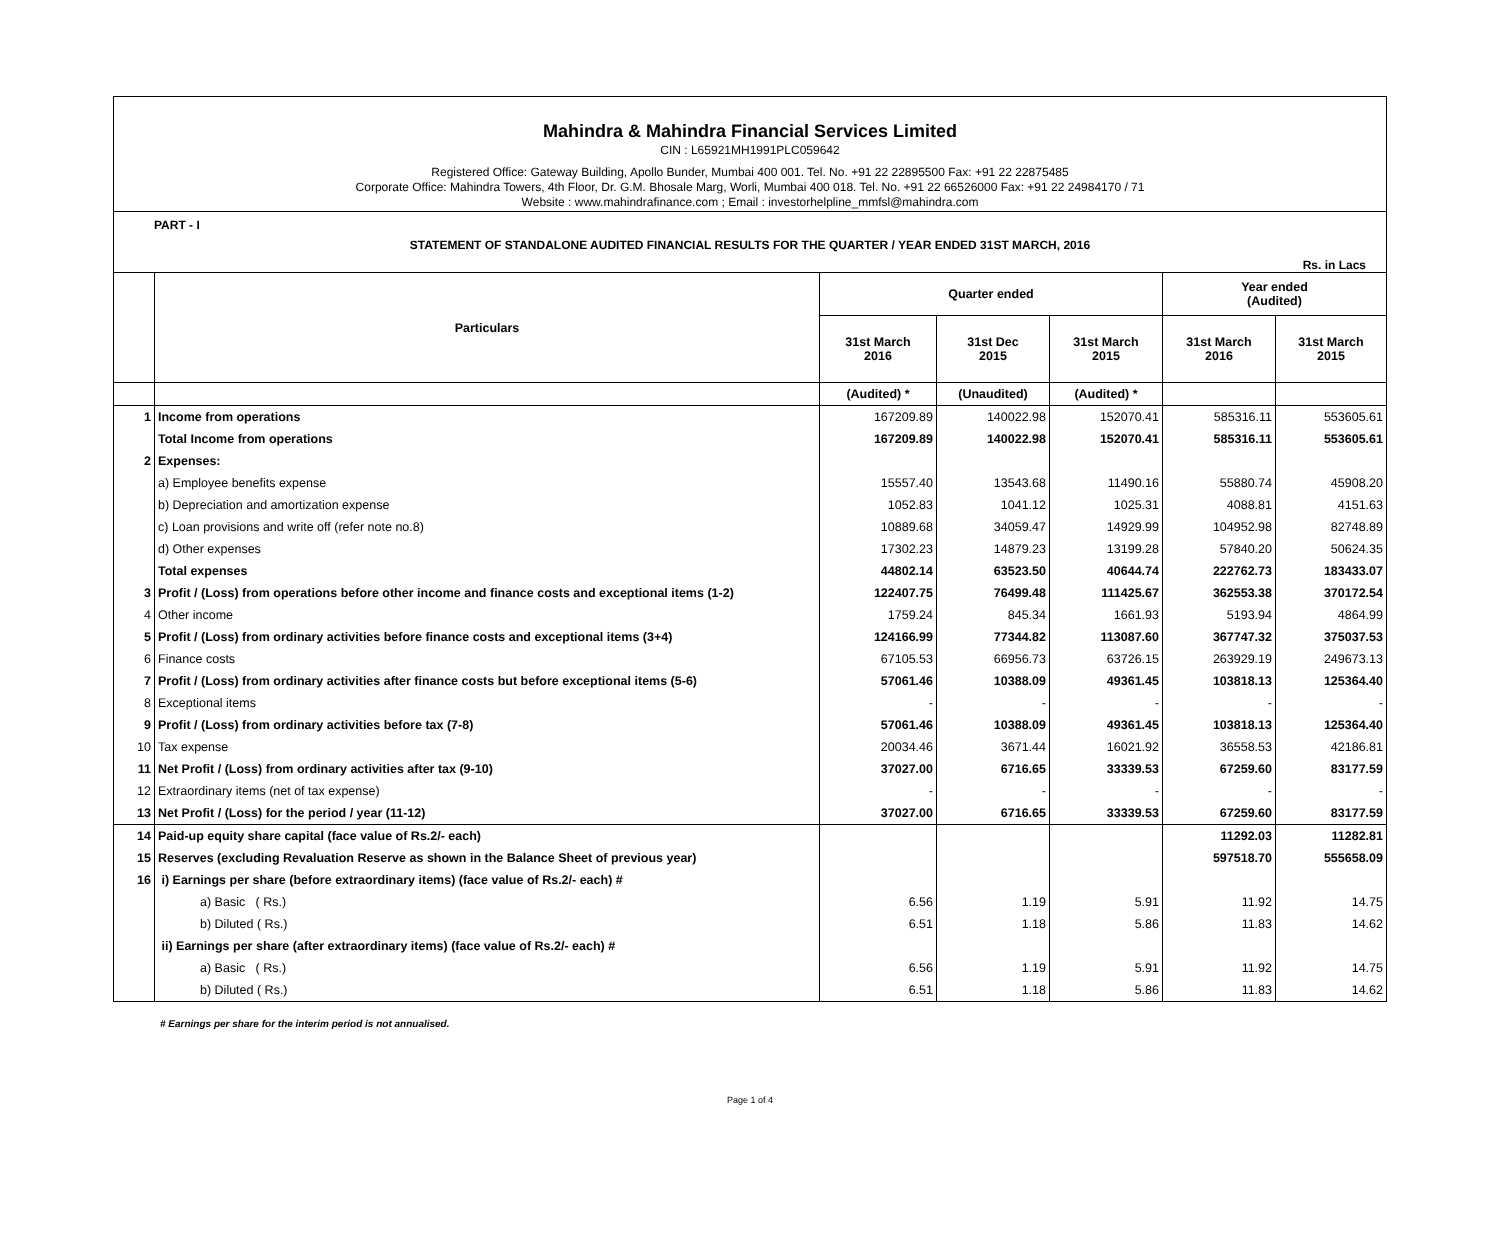Mahindra & Mahindra Financial Services Limited
CIN : L65921MH1991PLC059642
Registered Office: Gateway Building, Apollo Bunder, Mumbai 400 001. Tel. No. +91 22 22895500 Fax: +91 22 22875485
Corporate Office: Mahindra Towers, 4th Floor, Dr. G.M. Bhosale Marg, Worli, Mumbai 400 018. Tel. No. +91 22 66526000 Fax: +91 22 24984170 / 71
Website : www.mahindrafinance.com ; Email : investorhelpline_mmfsl@mahindra.com
PART - I
STATEMENT OF STANDALONE AUDITED FINANCIAL RESULTS FOR THE QUARTER / YEAR ENDED 31ST MARCH, 2016
Rs. in Lacs
| | Particulars | Quarter ended | | | Year ended (Audited) | |
| --- | --- | --- | --- | --- | --- | --- |
| | | 31st March 2016 | 31st Dec 2015 | 31st March 2015 | 31st March 2016 | 31st March 2015 |
| | | (Audited) * | (Unaudited) | (Audited) * | | |
| 1 | Income from operations | 167209.89 | 140022.98 | 152070.41 | 585316.11 | 553605.61 |
| | Total Income from operations | 167209.89 | 140022.98 | 152070.41 | 585316.11 | 553605.61 |
| 2 | Expenses: | | | | | |
| | a) Employee benefits expense | 15557.40 | 13543.68 | 11490.16 | 55880.74 | 45908.20 |
| | b) Depreciation and amortization expense | 1052.83 | 1041.12 | 1025.31 | 4088.81 | 4151.63 |
| | c) Loan provisions and write off (refer note no.8) | 10889.68 | 34059.47 | 14929.99 | 104952.98 | 82748.89 |
| | d) Other expenses | 17302.23 | 14879.23 | 13199.28 | 57840.20 | 50624.35 |
| | Total expenses | 44802.14 | 63523.50 | 40644.74 | 222762.73 | 183433.07 |
| 3 | Profit / (Loss) from operations before other income and finance costs and exceptional items (1-2) | 122407.75 | 76499.48 | 111425.67 | 362553.38 | 370172.54 |
| 4 | Other income | 1759.24 | 845.34 | 1661.93 | 5193.94 | 4864.99 |
| 5 | Profit / (Loss) from ordinary activities before finance costs and exceptional items (3+4) | 124166.99 | 77344.82 | 113087.60 | 367747.32 | 375037.53 |
| 6 | Finance costs | 67105.53 | 66956.73 | 63726.15 | 263929.19 | 249673.13 |
| 7 | Profit / (Loss) from ordinary activities after finance costs but before exceptional items (5-6) | 57061.46 | 10388.09 | 49361.45 | 103818.13 | 125364.40 |
| 8 | Exceptional items | - | - | - | - | - |
| 9 | Profit / (Loss) from ordinary activities before tax (7-8) | 57061.46 | 10388.09 | 49361.45 | 103818.13 | 125364.40 |
| 10 | Tax expense | 20034.46 | 3671.44 | 16021.92 | 36558.53 | 42186.81 |
| 11 | Net Profit / (Loss) from ordinary activities after tax (9-10) | 37027.00 | 6716.65 | 33339.53 | 67259.60 | 83177.59 |
| 12 | Extraordinary items (net of tax expense) | - | - | - | - | - |
| 13 | Net Profit / (Loss) for the period / year (11-12) | 37027.00 | 6716.65 | 33339.53 | 67259.60 | 83177.59 |
| 14 | Paid-up equity share capital (face value of Rs.2/- each) | | | | 11292.03 | 11282.81 |
| 15 | Reserves (excluding Revaluation Reserve as shown in the Balance Sheet of previous year) | | | | 597518.70 | 555658.09 |
| 16 | i) Earnings per share (before extraordinary items) (face value of Rs.2/- each) # | | | | | |
| | a) Basic ( Rs.) | 6.56 | 1.19 | 5.91 | 11.92 | 14.75 |
| | b) Diluted ( Rs.) | 6.51 | 1.18 | 5.86 | 11.83 | 14.62 |
| | ii) Earnings per share (after extraordinary items) (face value of Rs.2/- each) # | | | | | |
| | a) Basic ( Rs.) | 6.56 | 1.19 | 5.91 | 11.92 | 14.75 |
| | b) Diluted ( Rs.) | 6.51 | 1.18 | 5.86 | 11.83 | 14.62 |
# Earnings per share for the interim period is not annualised.
Page 1 of 4